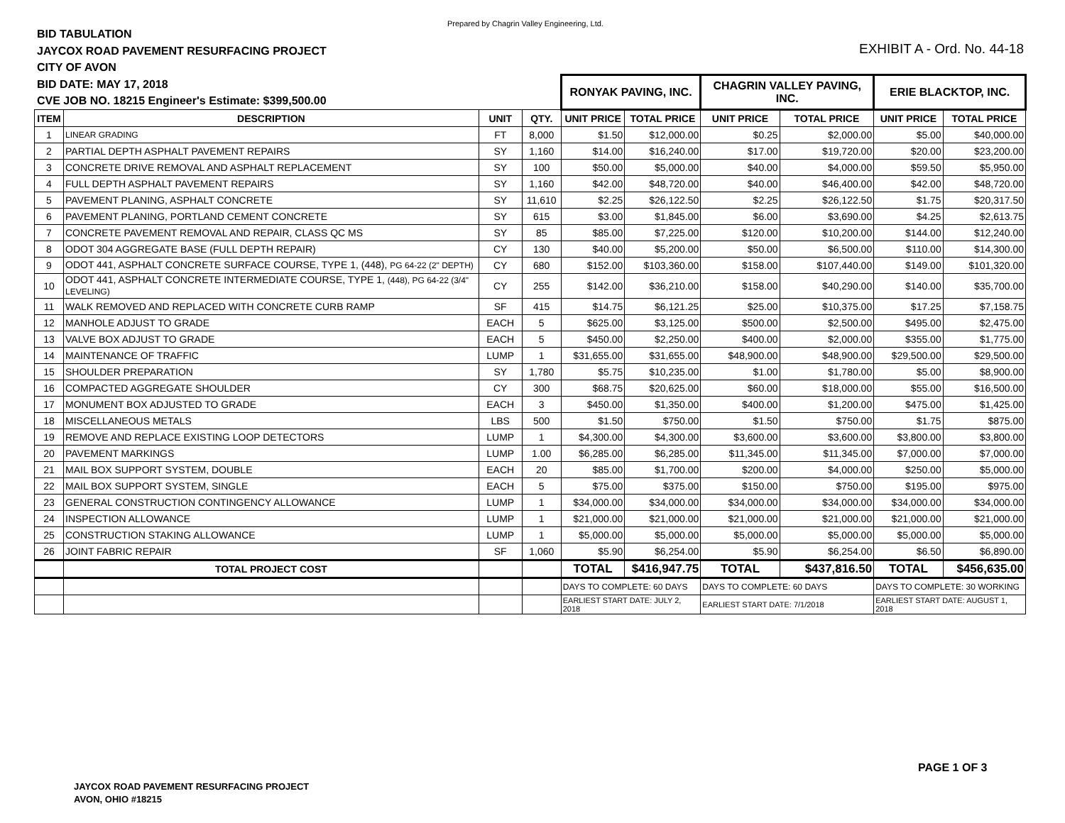Prepared by Chagrin Valley Engineering, Ltd.
BID TABULATION
JAYCOX ROAD PAVEMENT RESURFACING PROJECT
CITY OF AVON
BID DATE: MAY 17, 2018
CVE JOB NO. 18215 Engineer's Estimate: $399,500.00
EXHIBIT A - Ord. No. 44-18
| | | | | RONYAK PAVING, INC. | | CHAGRIN VALLEY PAVING, INC. | | ERIE BLACKTOP, INC. | |
| --- | --- | --- | --- | --- | --- | --- | --- | --- | --- |
| ITEM | DESCRIPTION | UNIT | QTY. | UNIT PRICE | TOTAL PRICE | UNIT PRICE | TOTAL PRICE | UNIT PRICE | TOTAL PRICE |
| 1 | LINEAR GRADING | FT | 8,000 | $1.50 | $12,000.00 | $0.25 | $2,000.00 | $5.00 | $40,000.00 |
| 2 | PARTIAL DEPTH ASPHALT PAVEMENT REPAIRS | SY | 1,160 | $14.00 | $16,240.00 | $17.00 | $19,720.00 | $20.00 | $23,200.00 |
| 3 | CONCRETE DRIVE REMOVAL AND ASPHALT REPLACEMENT | SY | 100 | $50.00 | $5,000.00 | $40.00 | $4,000.00 | $59.50 | $5,950.00 |
| 4 | FULL DEPTH ASPHALT PAVEMENT REPAIRS | SY | 1,160 | $42.00 | $48,720.00 | $40.00 | $46,400.00 | $42.00 | $48,720.00 |
| 5 | PAVEMENT PLANING, ASPHALT CONCRETE | SY | 11,610 | $2.25 | $26,122.50 | $2.25 | $26,122.50 | $1.75 | $20,317.50 |
| 6 | PAVEMENT PLANING, PORTLAND CEMENT CONCRETE | SY | 615 | $3.00 | $1,845.00 | $6.00 | $3,690.00 | $4.25 | $2,613.75 |
| 7 | CONCRETE PAVEMENT REMOVAL AND REPAIR, CLASS QC MS | SY | 85 | $85.00 | $7,225.00 | $120.00 | $10,200.00 | $144.00 | $12,240.00 |
| 8 | ODOT 304 AGGREGATE BASE (FULL DEPTH REPAIR) | CY | 130 | $40.00 | $5,200.00 | $50.00 | $6,500.00 | $110.00 | $14,300.00 |
| 9 | ODOT 441, ASPHALT CONCRETE SURFACE COURSE, TYPE 1, (448), PG 64-22 (2" DEPTH) | CY | 680 | $152.00 | $103,360.00 | $158.00 | $107,440.00 | $149.00 | $101,320.00 |
| 10 | ODOT 441, ASPHALT CONCRETE INTERMEDIATE COURSE, TYPE 1, (448), PG 64-22 (3/4" LEVELING) | CY | 255 | $142.00 | $36,210.00 | $158.00 | $40,290.00 | $140.00 | $35,700.00 |
| 11 | WALK REMOVED AND REPLACED WITH CONCRETE CURB RAMP | SF | 415 | $14.75 | $6,121.25 | $25.00 | $10,375.00 | $17.25 | $7,158.75 |
| 12 | MANHOLE ADJUST TO GRADE | EACH | 5 | $625.00 | $3,125.00 | $500.00 | $2,500.00 | $495.00 | $2,475.00 |
| 13 | VALVE BOX ADJUST TO GRADE | EACH | 5 | $450.00 | $2,250.00 | $400.00 | $2,000.00 | $355.00 | $1,775.00 |
| 14 | MAINTENANCE OF TRAFFIC | LUMP | 1 | $31,655.00 | $31,655.00 | $48,900.00 | $48,900.00 | $29,500.00 | $29,500.00 |
| 15 | SHOULDER PREPARATION | SY | 1,780 | $5.75 | $10,235.00 | $1.00 | $1,780.00 | $5.00 | $8,900.00 |
| 16 | COMPACTED AGGREGATE SHOULDER | CY | 300 | $68.75 | $20,625.00 | $60.00 | $18,000.00 | $55.00 | $16,500.00 |
| 17 | MONUMENT BOX ADJUSTED TO GRADE | EACH | 3 | $450.00 | $1,350.00 | $400.00 | $1,200.00 | $475.00 | $1,425.00 |
| 18 | MISCELLANEOUS METALS | LBS | 500 | $1.50 | $750.00 | $1.50 | $750.00 | $1.75 | $875.00 |
| 19 | REMOVE AND REPLACE EXISTING LOOP DETECTORS | LUMP | 1 | $4,300.00 | $4,300.00 | $3,600.00 | $3,600.00 | $3,800.00 | $3,800.00 |
| 20 | PAVEMENT MARKINGS | LUMP | 1.00 | $6,285.00 | $6,285.00 | $11,345.00 | $11,345.00 | $7,000.00 | $7,000.00 |
| 21 | MAIL BOX SUPPORT SYSTEM, DOUBLE | EACH | 20 | $85.00 | $1,700.00 | $200.00 | $4,000.00 | $250.00 | $5,000.00 |
| 22 | MAIL BOX SUPPORT SYSTEM, SINGLE | EACH | 5 | $75.00 | $375.00 | $150.00 | $750.00 | $195.00 | $975.00 |
| 23 | GENERAL CONSTRUCTION CONTINGENCY ALLOWANCE | LUMP | 1 | $34,000.00 | $34,000.00 | $34,000.00 | $34,000.00 | $34,000.00 | $34,000.00 |
| 24 | INSPECTION ALLOWANCE | LUMP | 1 | $21,000.00 | $21,000.00 | $21,000.00 | $21,000.00 | $21,000.00 | $21,000.00 |
| 25 | CONSTRUCTION STAKING ALLOWANCE | LUMP | 1 | $5,000.00 | $5,000.00 | $5,000.00 | $5,000.00 | $5,000.00 | $5,000.00 |
| 26 | JOINT FABRIC REPAIR | SF | 1,060 | $5.90 | $6,254.00 | $5.90 | $6,254.00 | $6.50 | $6,890.00 |
| | TOTAL PROJECT COST | | | TOTAL | $416,947.75 | TOTAL | $437,816.50 | TOTAL | $456,635.00 |
| | | | | DAYS TO COMPLETE: 60 DAYS | | DAYS TO COMPLETE: 60 DAYS | | DAYS TO COMPLETE: 30 WORKING | |
| | | | | EARLIEST START DATE: JULY 2, 2018 | | EARLIEST START DATE: 7/1/2018 | | EARLIEST START DATE: AUGUST 1, 2018 | |
PAGE 1 OF 3
JAYCOX ROAD PAVEMENT RESURFACING PROJECT
AVON, OHIO #18215